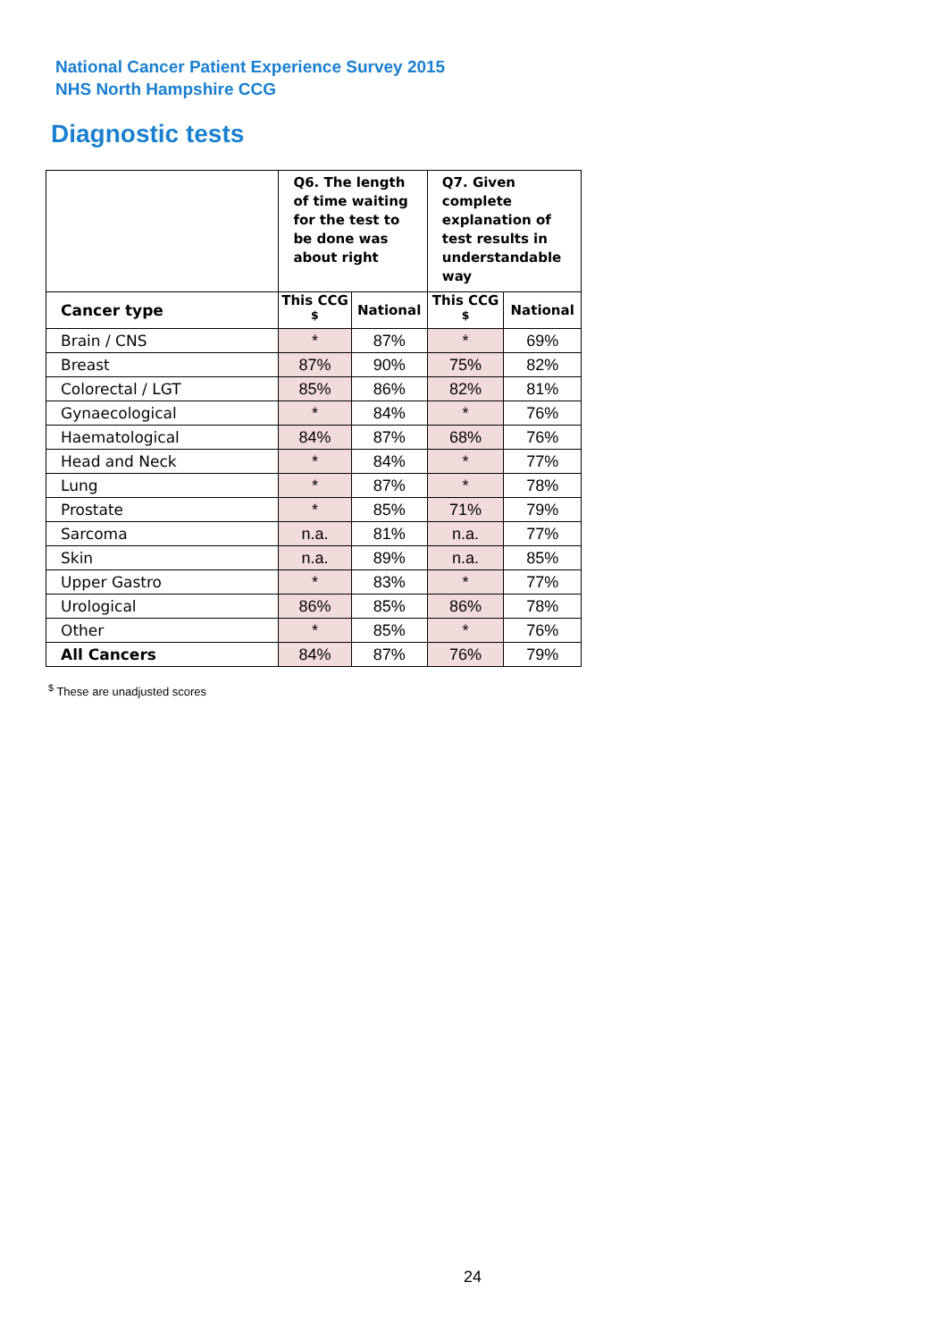National Cancer Patient Experience Survey 2015
NHS North Hampshire CCG
Diagnostic tests
| | Q6. The length of time waiting for the test to be done was about right | | Q7. Given complete explanation of test results in understandable way | |
| --- | --- | --- | --- | --- |
| Cancer type | This CCG <sup>$</sup> | National | This CCG <sup>$</sup> | National |
| Brain / CNS | * | 87% | * | 69% |
| Breast | 87% | 90% | 75% | 82% |
| Colorectal / LGT | 85% | 86% | 82% | 81% |
| Gynaecological | * | 84% | * | 76% |
| Haematological | 84% | 87% | 68% | 76% |
| Head and Neck | * | 84% | * | 77% |
| Lung | * | 87% | * | 78% |
| Prostate | * | 85% | 71% | 79% |
| Sarcoma | n.a. | 81% | n.a. | 77% |
| Skin | n.a. | 89% | n.a. | 85% |
| Upper Gastro | * | 83% | * | 77% |
| Urological | 86% | 85% | 86% | 78% |
| Other | * | 85% | * | 76% |
| All Cancers | 84% | 87% | 76% | 79% |
<sup>$</sup> These are unadjusted scores
24